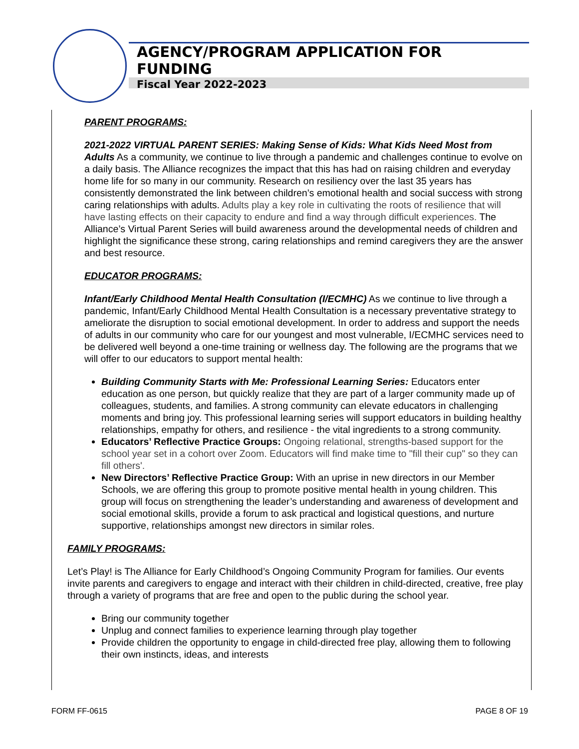AGENCY/PROGRAM APPLICATION FOR FUNDING
Fiscal Year 2022-2023
PARENT PROGRAMS:
2021-2022 VIRTUAL PARENT SERIES: Making Sense of Kids: What Kids Need Most from Adults As a community, we continue to live through a pandemic and challenges continue to evolve on a daily basis. The Alliance recognizes the impact that this has had on raising children and everyday home life for so many in our community. Research on resiliency over the last 35 years has consistently demonstrated the link between children’s emotional health and social success with strong caring relationships with adults. Adults play a key role in cultivating the roots of resilience that will have lasting effects on their capacity to endure and find a way through difficult experiences. The Alliance’s Virtual Parent Series will build awareness around the developmental needs of children and highlight the significance these strong, caring relationships and remind caregivers they are the answer and best resource.
EDUCATOR PROGRAMS:
Infant/Early Childhood Mental Health Consultation (I/ECMHC) As we continue to live through a pandemic, Infant/Early Childhood Mental Health Consultation is a necessary preventative strategy to ameliorate the disruption to social emotional development. In order to address and support the needs of adults in our community who care for our youngest and most vulnerable, I/ECMHC services need to be delivered well beyond a one-time training or wellness day. The following are the programs that we will offer to our educators to support mental health:
Building Community Starts with Me: Professional Learning Series: Educators enter education as one person, but quickly realize that they are part of a larger community made up of colleagues, students, and families. A strong community can elevate educators in challenging moments and bring joy. This professional learning series will support educators in building healthy relationships, empathy for others, and resilience - the vital ingredients to a strong community.
Educators’ Reflective Practice Groups: Ongoing relational, strengths-based support for the school year set in a cohort over Zoom. Educators will find make time to "fill their cup" so they can fill others'.
New Directors’ Reflective Practice Group: With an uprise in new directors in our Member Schools, we are offering this group to promote positive mental health in young children. This group will focus on strengthening the leader’s understanding and awareness of development and social emotional skills, provide a forum to ask practical and logistical questions, and nurture supportive, relationships amongst new directors in similar roles.
FAMILY PROGRAMS:
Let’s Play! is The Alliance for Early Childhood’s Ongoing Community Program for families. Our events invite parents and caregivers to engage and interact with their children in child-directed, creative, free play through a variety of programs that are free and open to the public during the school year.
Bring our community together
Unplug and connect families to experience learning through play together
Provide children the opportunity to engage in child-directed free play, allowing them to following their own instincts, ideas, and interests
FORM FF-0615 PAGE 8 OF 19